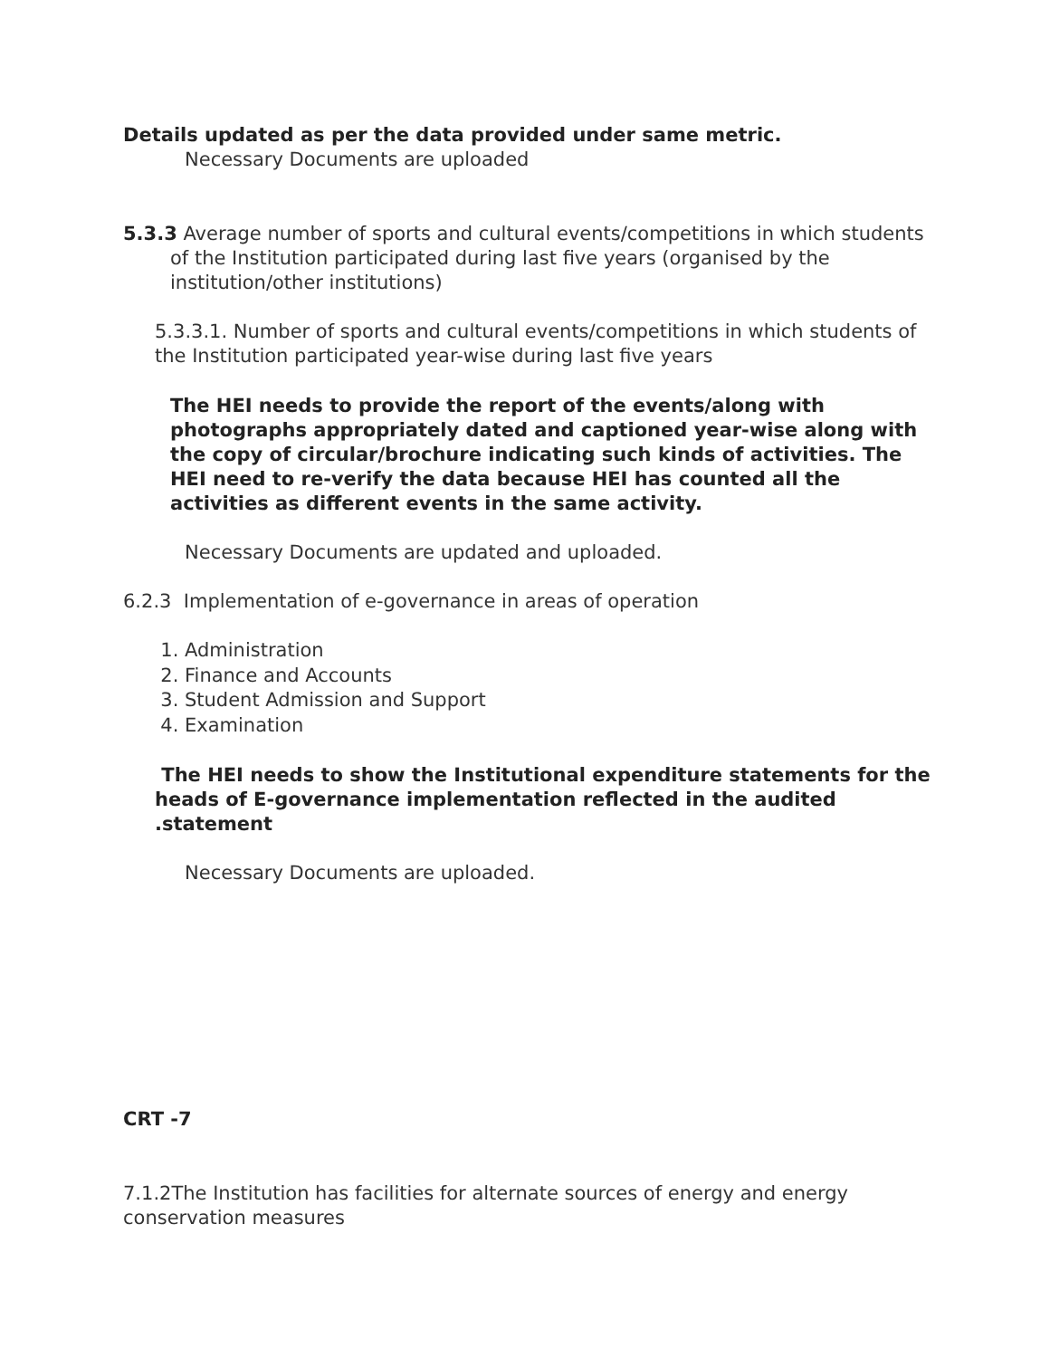Details updated as per the data provided under same metric.
Necessary Documents are uploaded
5.3.3 Average number of sports and cultural events/competitions in which students of the Institution participated during last five years (organised by the institution/other institutions)
5.3.3.1. Number of sports and cultural events/competitions in which students of the Institution participated year-wise during last five years
The HEI needs to provide the report of the events/along with photographs appropriately dated and captioned year-wise along with the copy of circular/brochure indicating such kinds of activities. The HEI need to re-verify the data because HEI has counted all the activities as different events in the same activity.
Necessary Documents are updated and uploaded.
6.2.3 Implementation of e-governance in areas of operation
1. Administration
2. Finance and Accounts
3. Student Admission and Support
4. Examination
The HEI needs to show the Institutional expenditure statements for the heads of E-governance implementation reflected in the audited .statement
Necessary Documents are uploaded.
CRT -7
7.1.2The Institution has facilities for alternate sources of energy and energy conservation measures